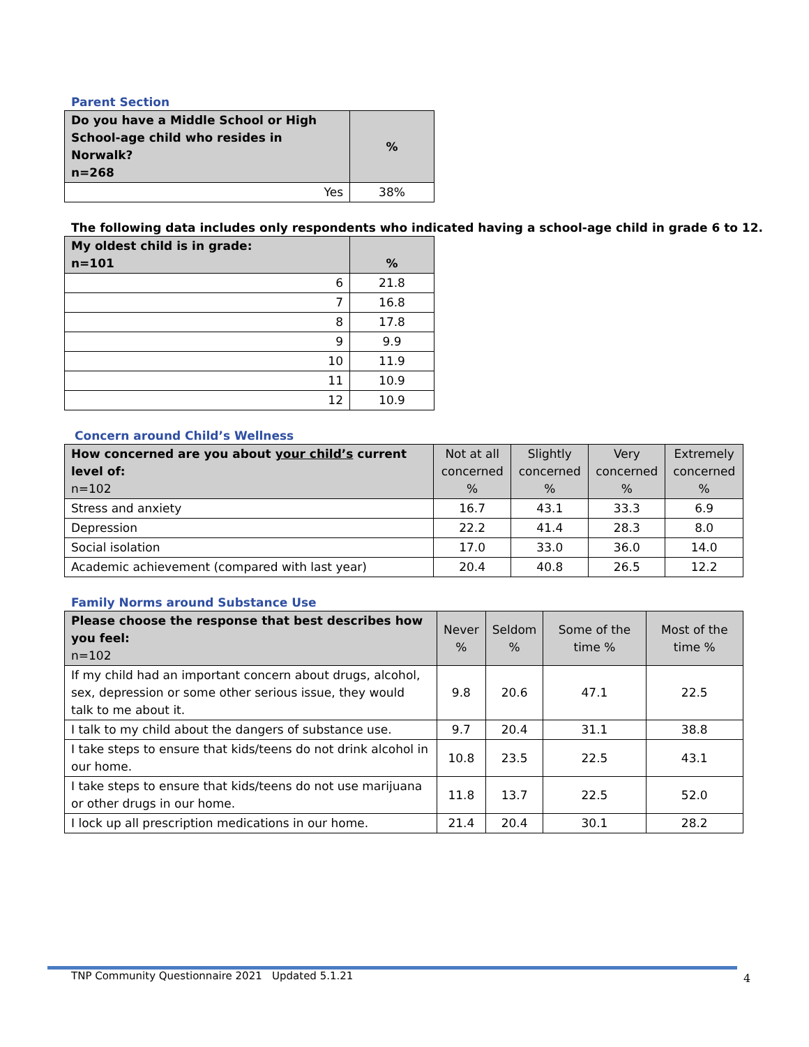Parent Section
| Do you have a Middle School or High School-age child who resides in Norwalk? n=268 | % |
| --- | --- |
| Yes | 38% |
The following data includes only respondents who indicated having a school-age child in grade 6 to 12.
| My oldest child is in grade: n=101 | % |
| --- | --- |
| 6 | 21.8 |
| 7 | 16.8 |
| 8 | 17.8 |
| 9 | 9.9 |
| 10 | 11.9 |
| 11 | 10.9 |
| 12 | 10.9 |
Concern around Child’s Wellness
| How concerned are you about your child’s current level of: n=102 | Not at all concerned % | Slightly concerned % | Very concerned % | Extremely concerned % |
| --- | --- | --- | --- | --- |
| Stress and anxiety | 16.7 | 43.1 | 33.3 | 6.9 |
| Depression | 22.2 | 41.4 | 28.3 | 8.0 |
| Social isolation | 17.0 | 33.0 | 36.0 | 14.0 |
| Academic achievement (compared with last year) | 20.4 | 40.8 | 26.5 | 12.2 |
Family Norms around Substance Use
| Please choose the response that best describes how you feel: n=102 | Never % | Seldom % | Some of the time % | Most of the time % |
| --- | --- | --- | --- | --- |
| If my child had an important concern about drugs, alcohol, sex, depression or some other serious issue, they would talk to me about it. | 9.8 | 20.6 | 47.1 | 22.5 |
| I talk to my child about the dangers of substance use. | 9.7 | 20.4 | 31.1 | 38.8 |
| I take steps to ensure that kids/teens do not drink alcohol in our home. | 10.8 | 23.5 | 22.5 | 43.1 |
| I take steps to ensure that kids/teens do not use marijuana or other drugs in our home. | 11.8 | 13.7 | 22.5 | 52.0 |
| I lock up all prescription medications in our home. | 21.4 | 20.4 | 30.1 | 28.2 |
TNP Community Questionnaire 2021 Updated 5.1.21 4